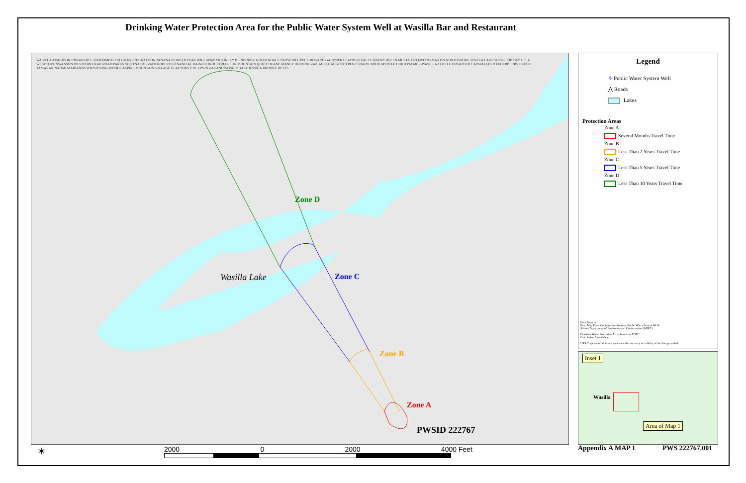Drinking Water Protection Area for the Public Water System Well at Wasilla Bar and Restaurant
Zone D
Zone C
Zone B
Zone A
PWSID 222767
Wasilla Lake
WASILLA-FISHHOOK INDIAN HILL SNOHOMISH PULLMAN CHICKALOON TANANA PIONEER PEAK WILLIWAW MCKINLEY BLIND NICK GOLDENDALE SNOW HILL PECK BOGARD GARDNER LEATHERLEAF ELSINORE HELEN MCKEE DELLWOOD MARTIN NORTHSHORE SENECA LAKE SHORE CRUSEY U.S.A. WESTCOVE SWANSON WESTPOINT RAILROAD PARKS SUSITNA HORVATH ROBERTS FINANCIAL RAINIER INDUSTRIAL SUN MOUNTAIN QUIET DUANE MANEY HERMON ZAK ADELE AUGUST TRENT SHADY NOOK MYRTLE HURD PALMER-WASILLA COTTLE ODSATHER CADWALLDER ELDERBERRY BEECH TAMARAK NAOMI MARIANNS WHISPERING WOODS ALPINE MOUNTAIN VILLAGE CLAYTONS E.W. ERVIN ZAKANDRA PALMDALE JESSICA BROOKE BETTS
Legend
⌖ Public Water System Well
⋀ Roads
Lakes
Protection Areas
Zone A
Several Months Travel Time
Zone B
Less Than 2 Years Travel Time
Zone C
Less Than 5 Years Travel Time
Zone D
Less Than 10 Years Travel Time
Data Sources:
Base Map Data, Contaminant Sources, Public Water System Wells
Alaska Department of Environmental Conservation (ADEC)
Drinking Water Protection Areas based on ADEC
Calculation Spreadsheet.
URS Corporation does not guarantee the accuracy or validity of the data provided.
Inset 1
Wasilla
Area of Map 1
Appendix A MAP 1 PWS 222767.001
✶ 2000 0 2000 4000 Feet